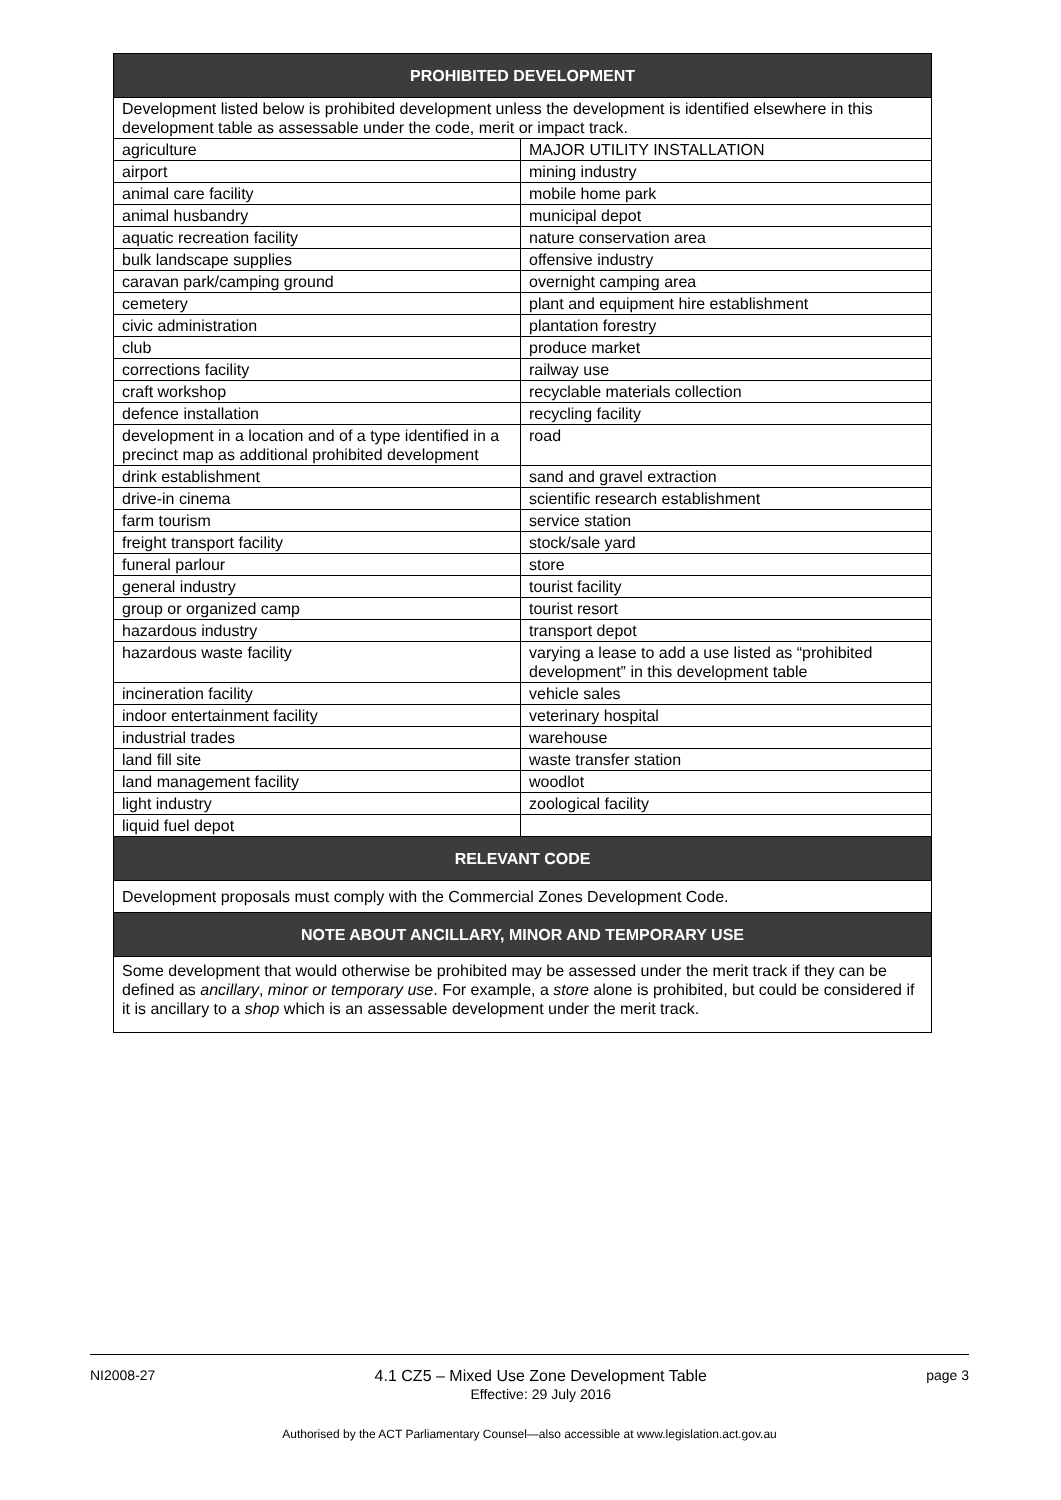| PROHIBITED DEVELOPMENT | |
| --- | --- |
| Development listed below is prohibited development unless the development is identified elsewhere in this development table as assessable under the code, merit or impact track. | |
| agriculture | MAJOR UTILITY INSTALLATION |
| airport | mining industry |
| animal care facility | mobile home park |
| animal husbandry | municipal depot |
| aquatic recreation facility | nature conservation area |
| bulk landscape supplies | offensive industry |
| caravan park/camping ground | overnight camping area |
| cemetery | plant and equipment hire establishment |
| civic administration | plantation forestry |
| club | produce market |
| corrections facility | railway use |
| craft workshop | recyclable materials collection |
| defence installation | recycling facility |
| development in a location and of a type identified in a precinct map as additional prohibited development | road |
| drink establishment | sand and gravel extraction |
| drive-in cinema | scientific research establishment |
| farm tourism | service station |
| freight transport facility | stock/sale yard |
| funeral parlour | store |
| general industry | tourist facility |
| group or organized camp | tourist resort |
| hazardous industry | transport depot |
| hazardous waste facility | varying a lease to add a use listed as “prohibited development” in this development table |
| incineration facility | vehicle sales |
| indoor entertainment facility | veterinary hospital |
| industrial trades | warehouse |
| land fill site | waste transfer station |
| land management facility | woodlot |
| light industry | zoological facility |
| liquid fuel depot | |
| RELEVANT CODE | |
| Development proposals must comply with the Commercial Zones Development Code. | |
| NOTE ABOUT ANCILLARY, MINOR AND TEMPORARY USE | |
| Some development that would otherwise be prohibited may be assessed under the merit track if they can be defined as ancillary , minor or temporary use . For example, a store alone is prohibited, but could be considered if it is ancillary to a shop which is an assessable development under the merit track. | |
NI2008-27 4.1 CZ5 – Mixed Use Zone Development Table
Effective: 29 July 2016 page 3
Authorised by the ACT Parliamentary Counsel—also accessible at www.legislation.act.gov.au